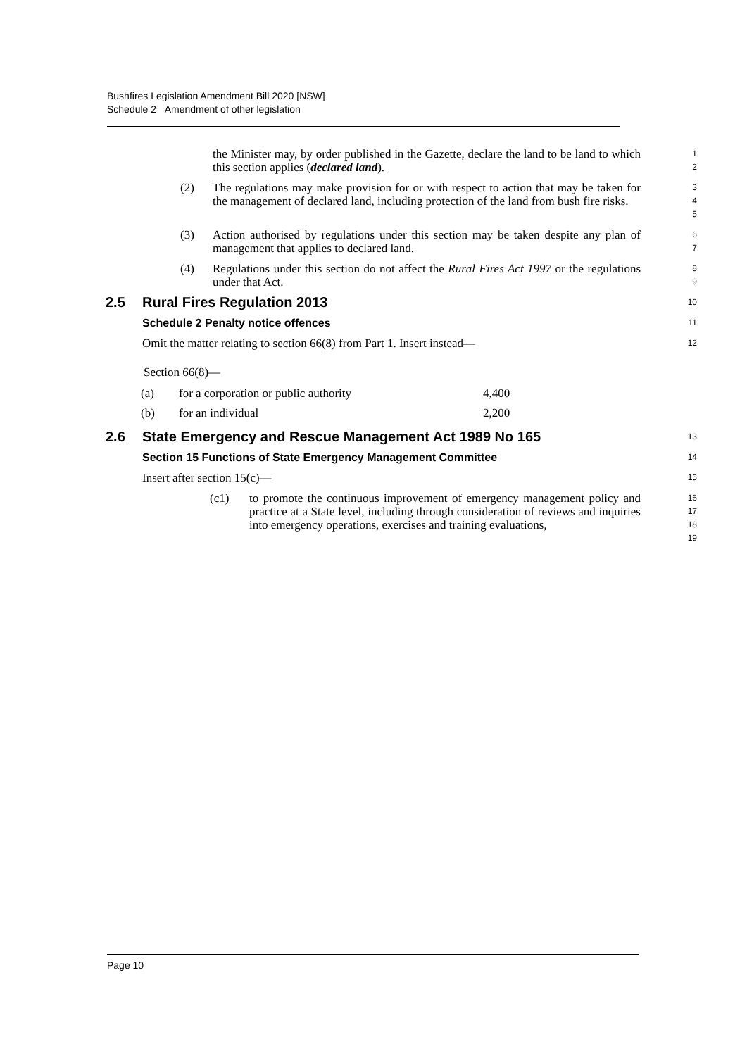Bushfires Legislation Amendment Bill 2020 [NSW]
Schedule 2 Amendment of other legislation
the Minister may, by order published in the Gazette, declare the land to be land to which this section applies (declared land).
1
2
(2) The regulations may make provision for or with respect to action that may be taken for the management of declared land, including protection of the land from bush fire risks.
3
4
5
(3) Action authorised by regulations under this section may be taken despite any plan of management that applies to declared land.
6
7
(4) Regulations under this section do not affect the Rural Fires Act 1997 or the regulations under that Act.
8
9
2.5 Rural Fires Regulation 2013
10
Schedule 2 Penalty notice offences
11
Omit the matter relating to section 66(8) from Part 1. Insert instead—
12
Section 66(8)—
| (a) | for a corporation or public authority | 4,400 |
| (b) | for an individual | 2,200 |
2.6 State Emergency and Rescue Management Act 1989 No 165
13
Section 15 Functions of State Emergency Management Committee
14
Insert after section 15(c)—
15
(c1) to promote the continuous improvement of emergency management policy and practice at a State level, including through consideration of reviews and inquiries into emergency operations, exercises and training evaluations,
16
17
18
19
Page 10